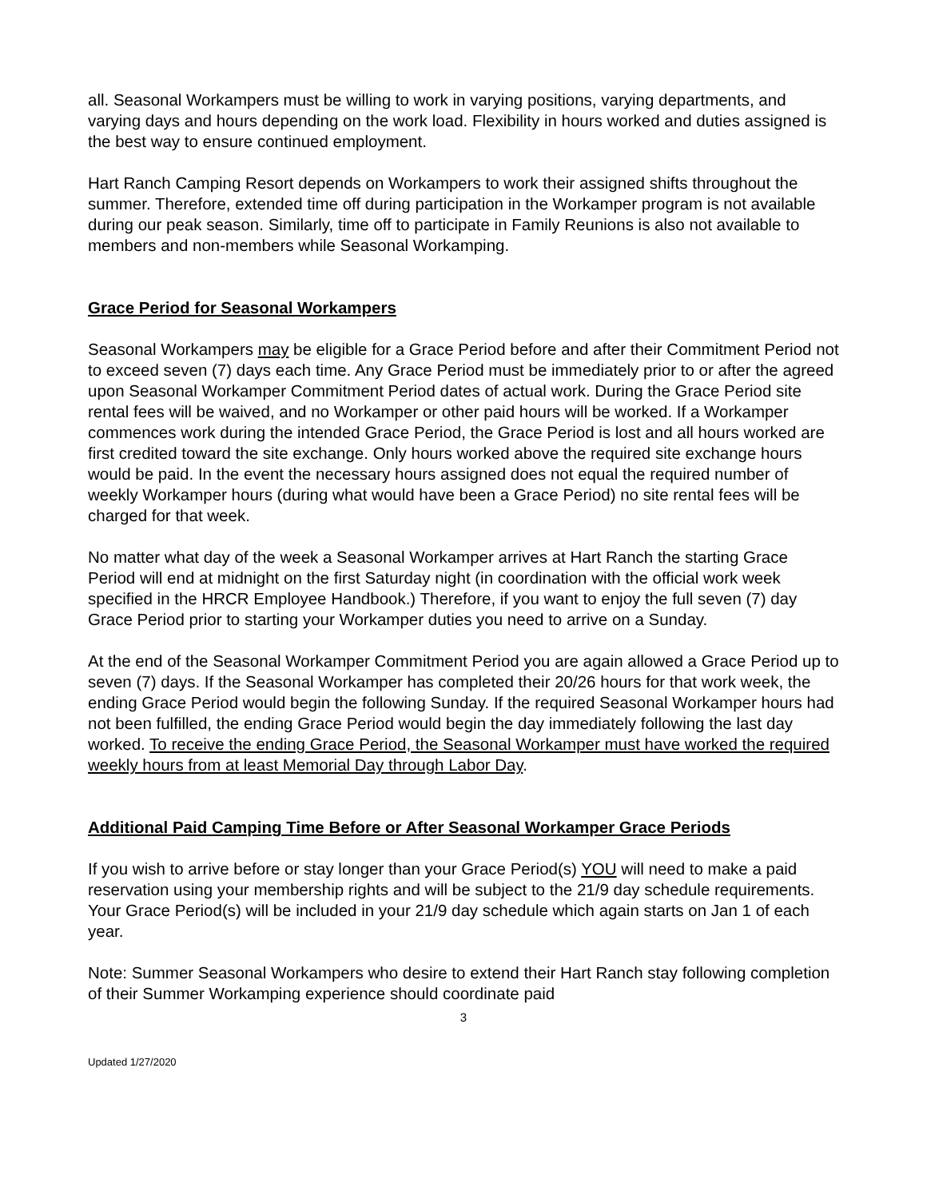all. Seasonal Workampers must be willing to work in varying positions, varying departments, and varying days and hours depending on the work load. Flexibility in hours worked and duties assigned is the best way to ensure continued employment.
Hart Ranch Camping Resort depends on Workampers to work their assigned shifts throughout the summer. Therefore, extended time off during participation in the Workamper program is not available during our peak season. Similarly, time off to participate in Family Reunions is also not available to members and non-members while Seasonal Workamping.
Grace Period for Seasonal Workampers
Seasonal Workampers may be eligible for a Grace Period before and after their Commitment Period not to exceed seven (7) days each time. Any Grace Period must be immediately prior to or after the agreed upon Seasonal Workamper Commitment Period dates of actual work. During the Grace Period site rental fees will be waived, and no Workamper or other paid hours will be worked. If a Workamper commences work during the intended Grace Period, the Grace Period is lost and all hours worked are first credited toward the site exchange. Only hours worked above the required site exchange hours would be paid. In the event the necessary hours assigned does not equal the required number of weekly Workamper hours (during what would have been a Grace Period) no site rental fees will be charged for that week.
No matter what day of the week a Seasonal Workamper arrives at Hart Ranch the starting Grace Period will end at midnight on the first Saturday night (in coordination with the official work week specified in the HRCR Employee Handbook.) Therefore, if you want to enjoy the full seven (7) day Grace Period prior to starting your Workamper duties you need to arrive on a Sunday.
At the end of the Seasonal Workamper Commitment Period you are again allowed a Grace Period up to seven (7) days. If the Seasonal Workamper has completed their 20/26 hours for that work week, the ending Grace Period would begin the following Sunday. If the required Seasonal Workamper hours had not been fulfilled, the ending Grace Period would begin the day immediately following the last day worked. To receive the ending Grace Period, the Seasonal Workamper must have worked the required weekly hours from at least Memorial Day through Labor Day.
Additional Paid Camping Time Before or After Seasonal Workamper Grace Periods
If you wish to arrive before or stay longer than your Grace Period(s) YOU will need to make a paid reservation using your membership rights and will be subject to the 21/9 day schedule requirements. Your Grace Period(s) will be included in your 21/9 day schedule which again starts on Jan 1 of each year.
Note: Summer Seasonal Workampers who desire to extend their Hart Ranch stay following completion of their Summer Workamping experience should coordinate paid
3
Updated 1/27/2020